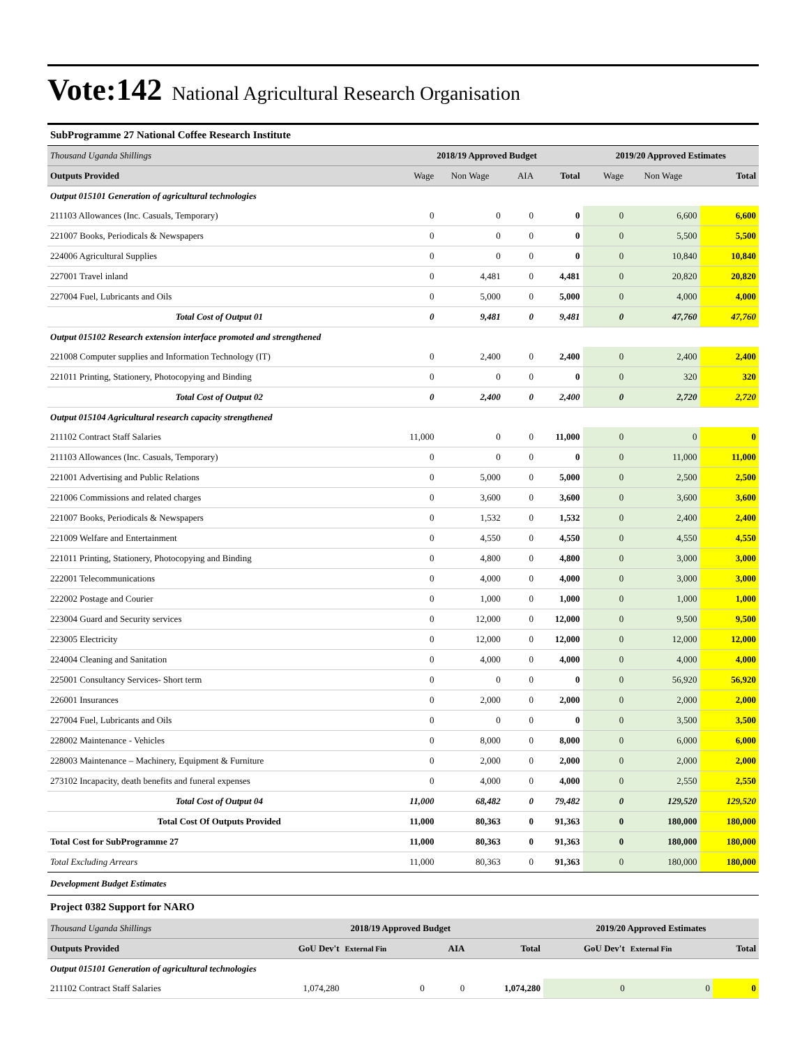Vote:142 National Agricultural Research Organisation
SubProgramme 27 National Coffee Research Institute
| Thousand Uganda Shillings | 2018/19 Approved Budget | | | | 2019/20 Approved Estimates | | |
| Outputs Provided | Wage | Non Wage | AIA | Total | Wage | Non Wage | Total |
| Output 015101 Generation of agricultural technologies | | | | | | | |
| 211103 Allowances (Inc. Casuals, Temporary) | 0 | 0 | 0 | 0 | 0 | 6,600 | 6,600 |
| 221007 Books, Periodicals & Newspapers | 0 | 0 | 0 | 0 | 0 | 5,500 | 5,500 |
| 224006 Agricultural Supplies | 0 | 0 | 0 | 0 | 0 | 10,840 | 10,840 |
| 227001 Travel inland | 0 | 4,481 | 0 | 4,481 | 0 | 20,820 | 20,820 |
| 227004 Fuel, Lubricants and Oils | 0 | 5,000 | 0 | 5,000 | 0 | 4,000 | 4,000 |
| Total Cost of Output 01 | 0 | 9,481 | 0 | 9,481 | 0 | 47,760 | 47,760 |
| Output 015102 Research extension interface promoted and strengthened | | | | | | | |
| 221008 Computer supplies and Information Technology (IT) | 0 | 2,400 | 0 | 2,400 | 0 | 2,400 | 2,400 |
| 221011 Printing, Stationery, Photocopying and Binding | 0 | 0 | 0 | 0 | 0 | 320 | 320 |
| Total Cost of Output 02 | 0 | 2,400 | 0 | 2,400 | 0 | 2,720 | 2,720 |
| Output 015104 Agricultural research capacity strengthened | | | | | | | |
| 211102 Contract Staff Salaries | 11,000 | 0 | 0 | 11,000 | 0 | 0 | 0 |
| 211103 Allowances (Inc. Casuals, Temporary) | 0 | 0 | 0 | 0 | 0 | 11,000 | 11,000 |
| 221001 Advertising and Public Relations | 0 | 5,000 | 0 | 5,000 | 0 | 2,500 | 2,500 |
| 221006 Commissions and related charges | 0 | 3,600 | 0 | 3,600 | 0 | 3,600 | 3,600 |
| 221007 Books, Periodicals & Newspapers | 0 | 1,532 | 0 | 1,532 | 0 | 2,400 | 2,400 |
| 221009 Welfare and Entertainment | 0 | 4,550 | 0 | 4,550 | 0 | 4,550 | 4,550 |
| 221011 Printing, Stationery, Photocopying and Binding | 0 | 4,800 | 0 | 4,800 | 0 | 3,000 | 3,000 |
| 222001 Telecommunications | 0 | 4,000 | 0 | 4,000 | 0 | 3,000 | 3,000 |
| 222002 Postage and Courier | 0 | 1,000 | 0 | 1,000 | 0 | 1,000 | 1,000 |
| 223004 Guard and Security services | 0 | 12,000 | 0 | 12,000 | 0 | 9,500 | 9,500 |
| 223005 Electricity | 0 | 12,000 | 0 | 12,000 | 0 | 12,000 | 12,000 |
| 224004 Cleaning and Sanitation | 0 | 4,000 | 0 | 4,000 | 0 | 4,000 | 4,000 |
| 225001 Consultancy Services- Short term | 0 | 0 | 0 | 0 | 0 | 56,920 | 56,920 |
| 226001 Insurances | 0 | 2,000 | 0 | 2,000 | 0 | 2,000 | 2,000 |
| 227004 Fuel, Lubricants and Oils | 0 | 0 | 0 | 0 | 0 | 3,500 | 3,500 |
| 228002 Maintenance - Vehicles | 0 | 8,000 | 0 | 8,000 | 0 | 6,000 | 6,000 |
| 228003 Maintenance – Machinery, Equipment & Furniture | 0 | 2,000 | 0 | 2,000 | 0 | 2,000 | 2,000 |
| 273102 Incapacity, death benefits and funeral expenses | 0 | 4,000 | 0 | 4,000 | 0 | 2,550 | 2,550 |
| Total Cost of Output 04 | 11,000 | 68,482 | 0 | 79,482 | 0 | 129,520 | 129,520 |
| Total Cost Of Outputs Provided | 11,000 | 80,363 | 0 | 91,363 | 0 | 180,000 | 180,000 |
| Total Cost for SubProgramme 27 | 11,000 | 80,363 | 0 | 91,363 | 0 | 180,000 | 180,000 |
| Total Excluding Arrears | 11,000 | 80,363 | 0 | 91,363 | 0 | 180,000 | 180,000 |
Development Budget Estimates
Project 0382 Support for NARO
| Thousand Uganda Shillings | 2018/19 Approved Budget | | | | 2019/20 Approved Estimates | | |
| Outputs Provided | GoU Dev't | External Fin | AIA | Total | GoU Dev't | External Fin | Total |
| Output 015101 Generation of agricultural technologies | | | | | | | |
| 211102 Contract Staff Salaries | 1,074,280 | 0 | 0 | 1,074,280 | 0 | 0 | 0 |